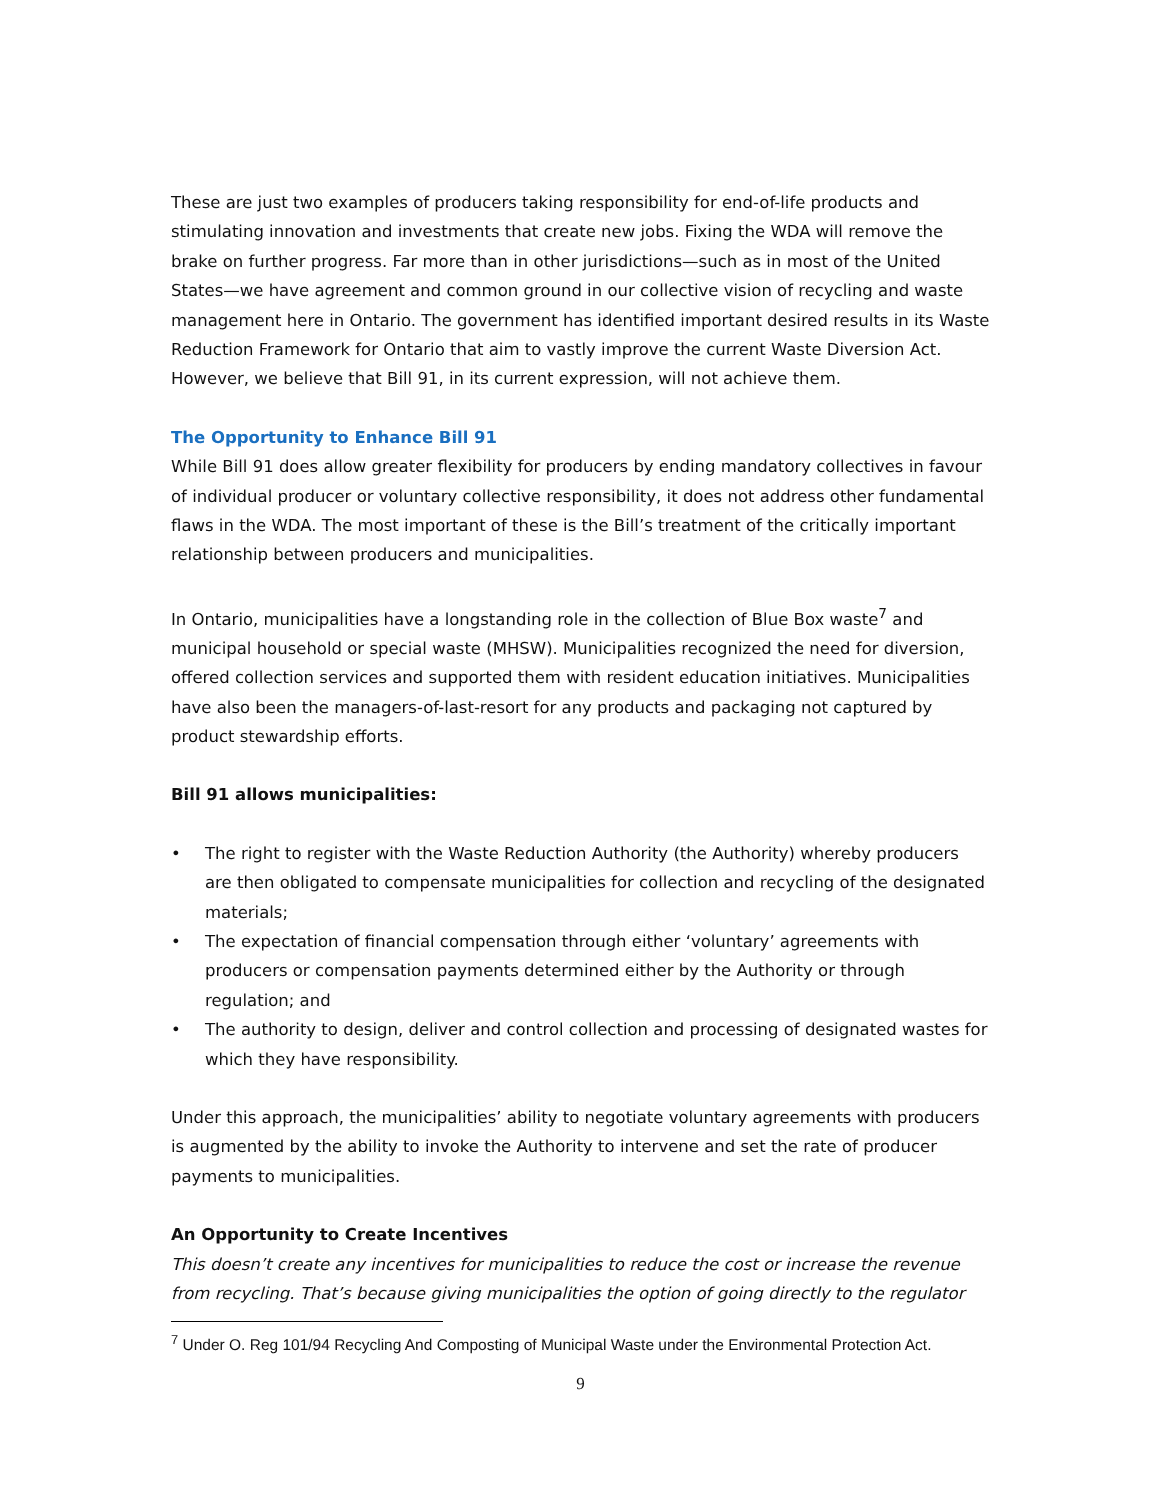These are just two examples of producers taking responsibility for end-of-life products and stimulating innovation and investments that create new jobs. Fixing the WDA will remove the brake on further progress. Far more than in other jurisdictions—such as in most of the United States—we have agreement and common ground in our collective vision of recycling and waste management here in Ontario. The government has identified important desired results in its Waste Reduction Framework for Ontario that aim to vastly improve the current Waste Diversion Act. However, we believe that Bill 91, in its current expression, will not achieve them.
The Opportunity to Enhance Bill 91
While Bill 91 does allow greater flexibility for producers by ending mandatory collectives in favour of individual producer or voluntary collective responsibility, it does not address other fundamental flaws in the WDA. The most important of these is the Bill’s treatment of the critically important relationship between producers and municipalities.
In Ontario, municipalities have a longstanding role in the collection of Blue Box waste<sup>7</sup> and municipal household or special waste (MHSW). Municipalities recognized the need for diversion, offered collection services and supported them with resident education initiatives. Municipalities have also been the managers-of-last-resort for any products and packaging not captured by product stewardship efforts.
Bill 91 allows municipalities:
• The right to register with the Waste Reduction Authority (the Authority) whereby producers are then obligated to compensate municipalities for collection and recycling of the designated materials;
• The expectation of financial compensation through either ‘voluntary’ agreements with producers or compensation payments determined either by the Authority or through regulation; and
• The authority to design, deliver and control collection and processing of designated wastes for which they have responsibility.
Under this approach, the municipalities’ ability to negotiate voluntary agreements with producers is augmented by the ability to invoke the Authority to intervene and set the rate of producer payments to municipalities.
An Opportunity to Create Incentives
This doesn’t create any incentives for municipalities to reduce the cost or increase the revenue from recycling. That’s because giving municipalities the option of going directly to the regulator
<sup>7</sup> Under O. Reg 101/94 Recycling And Composting of Municipal Waste under the Environmental Protection Act.
9